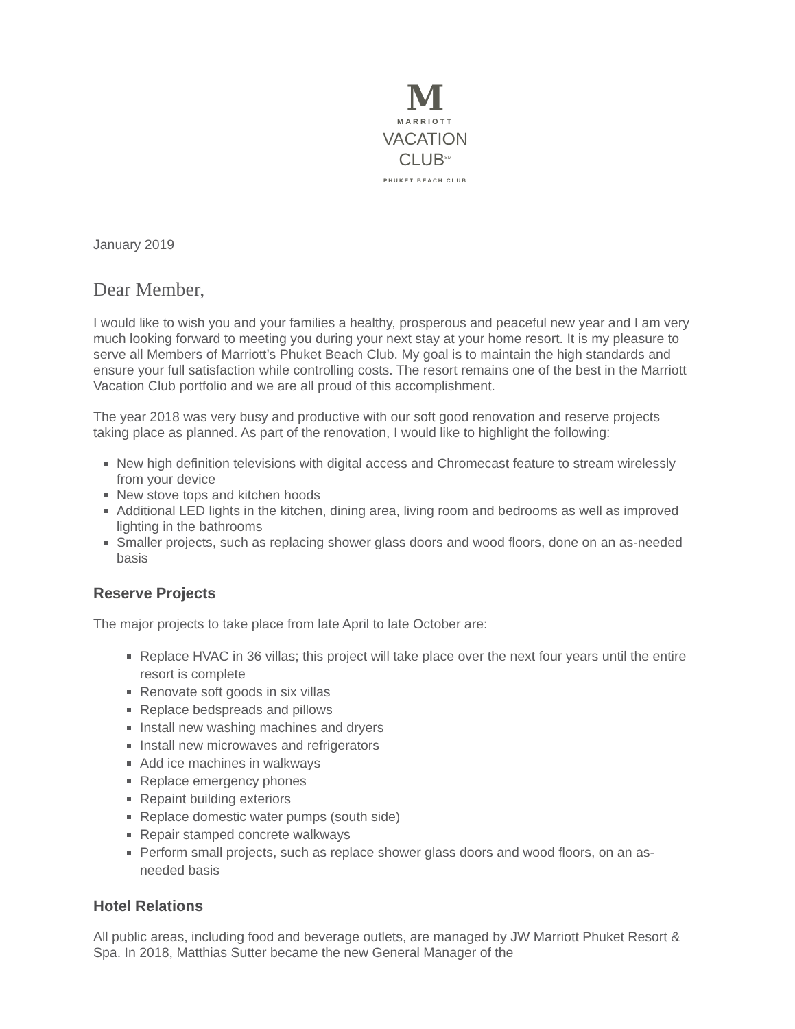M
MARRIOTT
VACATION
CLUB<sup>SM</sup>
PHUKET BEACH CLUB
January 2019
Dear Member,
I would like to wish you and your families a healthy, prosperous and peaceful new year and I am very much looking forward to meeting you during your next stay at your home resort. It is my pleasure to serve all Members of Marriott’s Phuket Beach Club. My goal is to maintain the high standards and ensure your full satisfaction while controlling costs. The resort remains one of the best in the Marriott Vacation Club portfolio and we are all proud of this accomplishment.
The year 2018 was very busy and productive with our soft good renovation and reserve projects taking place as planned. As part of the renovation, I would like to highlight the following:
New high definition televisions with digital access and Chromecast feature to stream wirelessly from your device
New stove tops and kitchen hoods
Additional LED lights in the kitchen, dining area, living room and bedrooms as well as improved lighting in the bathrooms
Smaller projects, such as replacing shower glass doors and wood floors, done on an as-needed basis
Reserve Projects
The major projects to take place from late April to late October are:
Replace HVAC in 36 villas; this project will take place over the next four years until the entire resort is complete
Renovate soft goods in six villas
Replace bedspreads and pillows
Install new washing machines and dryers
Install new microwaves and refrigerators
Add ice machines in walkways
Replace emergency phones
Repaint building exteriors
Replace domestic water pumps (south side)
Repair stamped concrete walkways
Perform small projects, such as replace shower glass doors and wood floors, on an as-needed basis
Hotel Relations
All public areas, including food and beverage outlets, are managed by JW Marriott Phuket Resort & Spa. In 2018, Matthias Sutter became the new General Manager of the